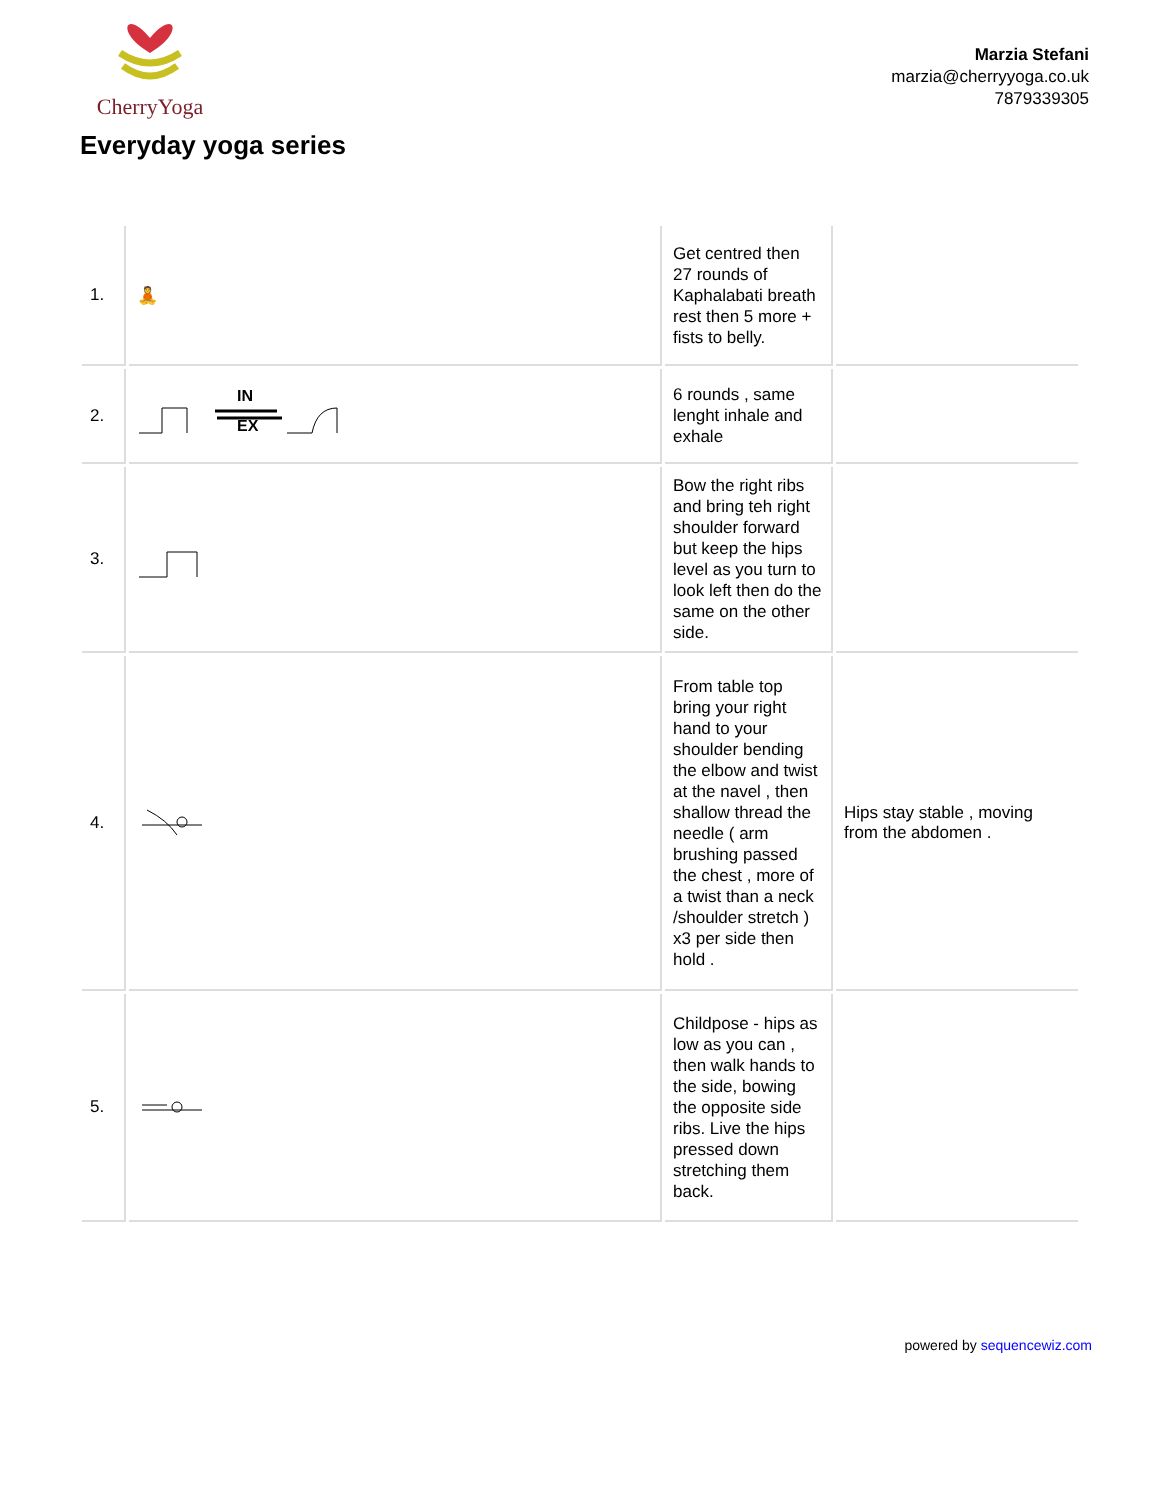CherryYoga
Marzia Stefani
marzia@cherryyoga.co.uk
7879339305
Everyday yoga series
| 1. | 🧘 | Get centred then 27 rounds of Kaphalabati breath rest then 5 more + fists to belly. | |
| 2. | IN EX | 6 rounds , same lenght inhale and exhale | |
| 3. | | Bow the right ribs and bring teh right shoulder forward but keep the hips level as you turn to look left then do the same on the other side. | |
| 4. | | From table top bring your right hand to your shoulder bending the elbow and twist at the navel , then shallow thread the needle ( arm brushing passed the chest , more of a twist than a neck /shoulder stretch ) x3 per side then hold . | Hips stay stable , moving from the abdomen . |
| 5. | | Childpose - hips as low as you can , then walk hands to the side, bowing the opposite side ribs. Live the hips pressed down stretching them back. | |
powered by sequencewiz.com